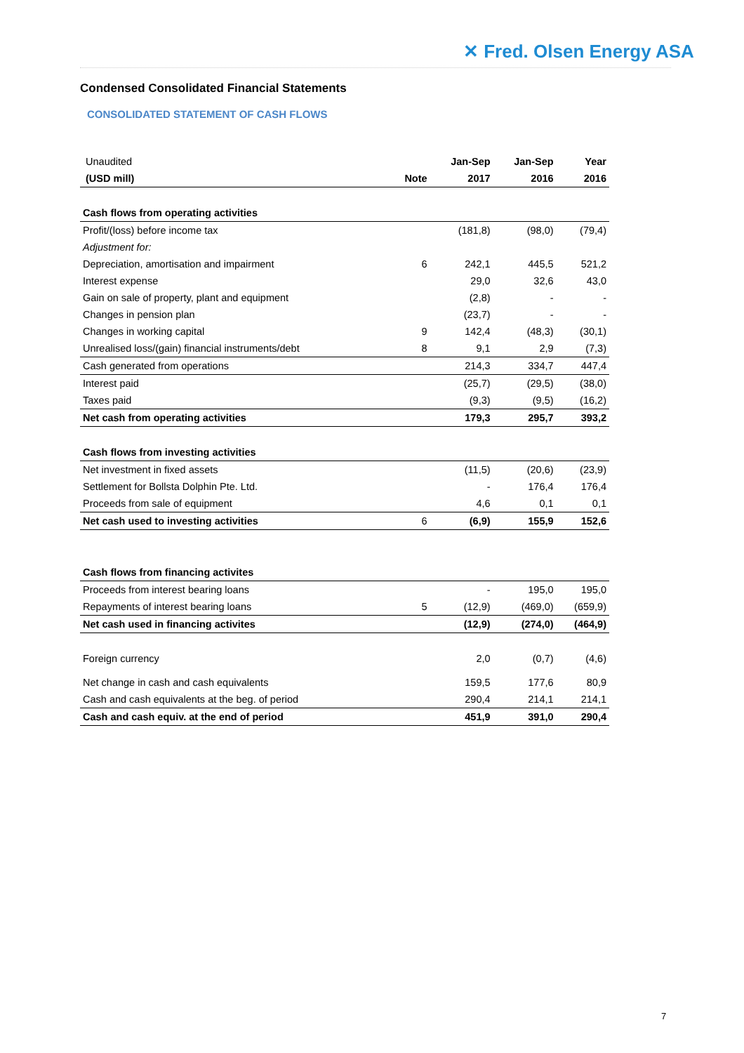✕ Fred. Olsen Energy ASA
Condensed Consolidated Financial Statements
CONSOLIDATED STATEMENT OF CASH FLOWS
| Unaudited | | Jan-Sep | Jan-Sep | Year |
| --- | --- | --- | --- | --- |
| (USD mill) | Note | 2017 | 2016 | 2016 |
| Cash flows from operating activities | | | | |
| Profit/(loss) before income tax | | (181,8) | (98,0) | (79,4) |
| Adjustment for: | | | | |
| Depreciation, amortisation and impairment | 6 | 242,1 | 445,5 | 521,2 |
| Interest expense | | 29,0 | 32,6 | 43,0 |
| Gain on sale of property, plant and equipment | | (2,8) | - | - |
| Changes in pension plan | | (23,7) | - | - |
| Changes in working capital | 9 | 142,4 | (48,3) | (30,1) |
| Unrealised loss/(gain) financial instruments/debt | 8 | 9,1 | 2,9 | (7,3) |
| Cash generated from operations | | 214,3 | 334,7 | 447,4 |
| Interest paid | | (25,7) | (29,5) | (38,0) |
| Taxes paid | | (9,3) | (9,5) | (16,2) |
| Net cash from operating activities | | 179,3 | 295,7 | 393,2 |
| Cash flows from investing activities | | | | |
| Net investment in fixed assets | | (11,5) | (20,6) | (23,9) |
| Settlement for Bollsta Dolphin Pte. Ltd. | | - | 176,4 | 176,4 |
| Proceeds from sale of equipment | | 4,6 | 0,1 | 0,1 |
| Net cash used to investing activities | 6 | (6,9) | 155,9 | 152,6 |
| Cash flows from financing activites | | | | |
| Proceeds from interest bearing loans | | - | 195,0 | 195,0 |
| Repayments of interest bearing loans | 5 | (12,9) | (469,0) | (659,9) |
| Net cash used in financing activites | | (12,9) | (274,0) | (464,9) |
| Foreign currency | | 2,0 | (0,7) | (4,6) |
| Net change in cash and cash equivalents | | 159,5 | 177,6 | 80,9 |
| Cash and cash equivalents at the beg. of period | | 290,4 | 214,1 | 214,1 |
| Cash and cash equiv. at the end of period | | 451,9 | 391,0 | 290,4 |
7